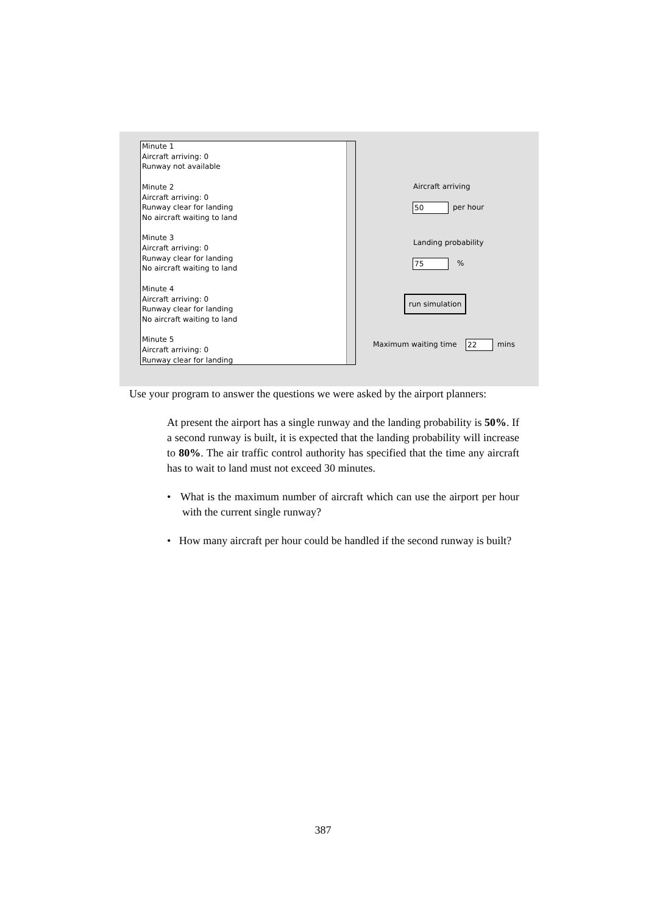Minute 1
Aircraft arriving: 0
Runway not available
Minute 2
Aircraft arriving: 0
Runway clear for landing
No aircraft waiting to land
Minute 3
Aircraft arriving: 0
Runway clear for landing
No aircraft waiting to land
Minute 4
Aircraft arriving: 0
Runway clear for landing
No aircraft waiting to land
Minute 5
Aircraft arriving: 0
Runway clear for landing
Aircraft arriving
50 per hour
Landing probability
75 %
run simulation
Maximum waiting time 22 mins
Use your program to answer the questions we were asked by the airport planners:
At present the airport has a single runway and the landing probability is 50%. If a second runway is built, it is expected that the landing probability will increase to 80%. The air traffic control authority has specified that the time any aircraft has to wait to land must not exceed 30 minutes.
• What is the maximum number of aircraft which can use the airport per hour with the current single runway?
• How many aircraft per hour could be handled if the second runway is built?
387